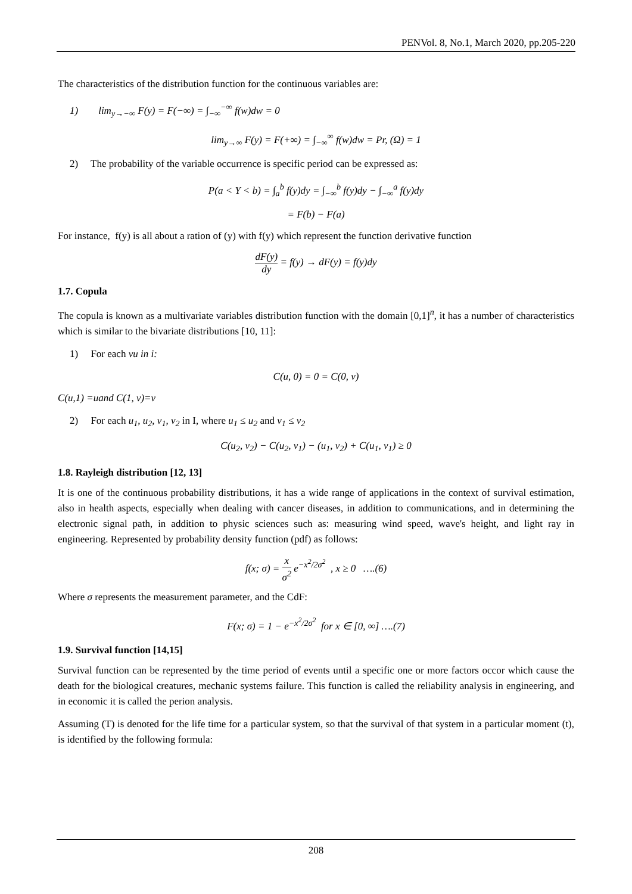PENVol. 8, No.1, March 2020, pp.205-220
The characteristics of the distribution function for the continuous variables are:
1) lim<sub>y→−∞</sub> F(y) = F(−∞) = ∫<sub>−∞</sub><sup>−∞</sup> f(w)dw = 0
lim<sub>y→∞</sub> F(y) = F(+∞) = ∫<sub>−∞</sub><sup>∞</sup> f(w)dw = Pr, (Ω) = 1
2) The probability of the variable occurrence is specific period can be expressed as:
P(a < Y < b) = ∫<sub>a</sub><sup>b</sup> f(y)dy = ∫<sub>−∞</sub><sup>b</sup> f(y)dy − ∫<sub>−∞</sub><sup>a</sup> f(y)dy
= F(b) − F(a)
For instance, f(y) is all about a ration of (y) with f(y) which represent the function derivative function
dF(y) dy = f(y) → dF(y) = f(y)dy
1.7. Copula
The copula is known as a multivariate variables distribution function with the domain [0,1]<sup>n</sup>, it has a number of characteristics which is similar to the bivariate distributions [10, 11]:
1) For each vu in i:
C(u, 0) = 0 = C(0, v)
C(u,1) =uand C(1, v)=v
2) For each u<sub>1</sub>, u<sub>2</sub>, v<sub>1</sub>, v<sub>2</sub> in I, where u<sub>1</sub> ≤ u<sub>2</sub> and v<sub>1</sub> ≤ v<sub>2</sub>
C(u<sub>2</sub>, v<sub>2</sub>) − C(u<sub>2</sub>, v<sub>1</sub>) − (u<sub>1</sub>, v<sub>2</sub>) + C(u<sub>1</sub>, v<sub>1</sub>) ≥ 0
1.8. Rayleigh distribution [12, 13]
It is one of the continuous probability distributions, it has a wide range of applications in the context of survival estimation, also in health aspects, especially when dealing with cancer diseases, in addition to communications, and in determining the electronic signal path, in addition to physic sciences such as: measuring wind speed, wave's height, and light ray in engineering. Represented by probability density function (pdf) as follows:
f(x; σ) = x σ<sup>2</sup> e<sup>−x<sup>2</sup>/2σ<sup>2</sup></sup> , x ≥ 0 ….(6)
Where σ represents the measurement parameter, and the CdF:
F(x; σ) = 1 − e<sup>−x<sup>2</sup>/2σ<sup>2</sup></sup> for x ∈ [0, ∞] ….(7)
1.9. Survival function [14,15]
Survival function can be represented by the time period of events until a specific one or more factors occor which cause the death for the biological creatures, mechanic systems failure. This function is called the reliability analysis in engineering, and in economic it is called the perion analysis.
Assuming (T) is denoted for the life time for a particular system, so that the survival of that system in a particular moment (t), is identified by the following formula:
208